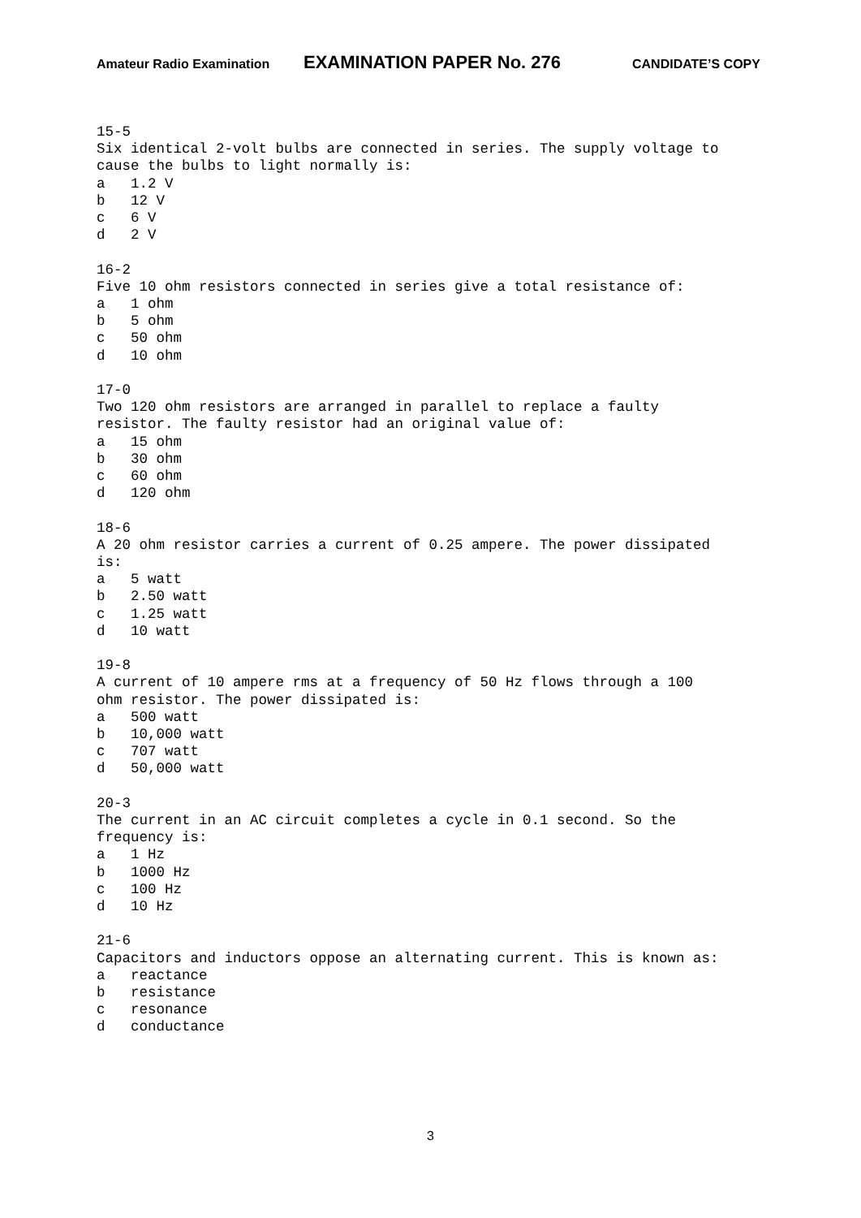Amateur Radio Examination EXAMINATION PAPER No. 276 CANDIDATE’S COPY
15-5 Six identical 2-volt bulbs are connected in series. The supply voltage to cause the bulbs to light normally is: a 1.2 V b 12 V c 6 V d 2 V
16-2 Five 10 ohm resistors connected in series give a total resistance of: a 1 ohm b 5 ohm c 50 ohm d 10 ohm
17-0 Two 120 ohm resistors are arranged in parallel to replace a faulty resistor. The faulty resistor had an original value of: a 15 ohm b 30 ohm c 60 ohm d 120 ohm
18-6 A 20 ohm resistor carries a current of 0.25 ampere. The power dissipated is: a 5 watt b 2.50 watt c 1.25 watt d 10 watt
19-8 A current of 10 ampere rms at a frequency of 50 Hz flows through a 100 ohm resistor. The power dissipated is: a 500 watt b 10,000 watt c 707 watt d 50,000 watt
20-3 The current in an AC circuit completes a cycle in 0.1 second. So the frequency is: a 1 Hz b 1000 Hz c 100 Hz d 10 Hz
21-6 Capacitors and inductors oppose an alternating current. This is known as: a reactance b resistance c resonance d conductance
3